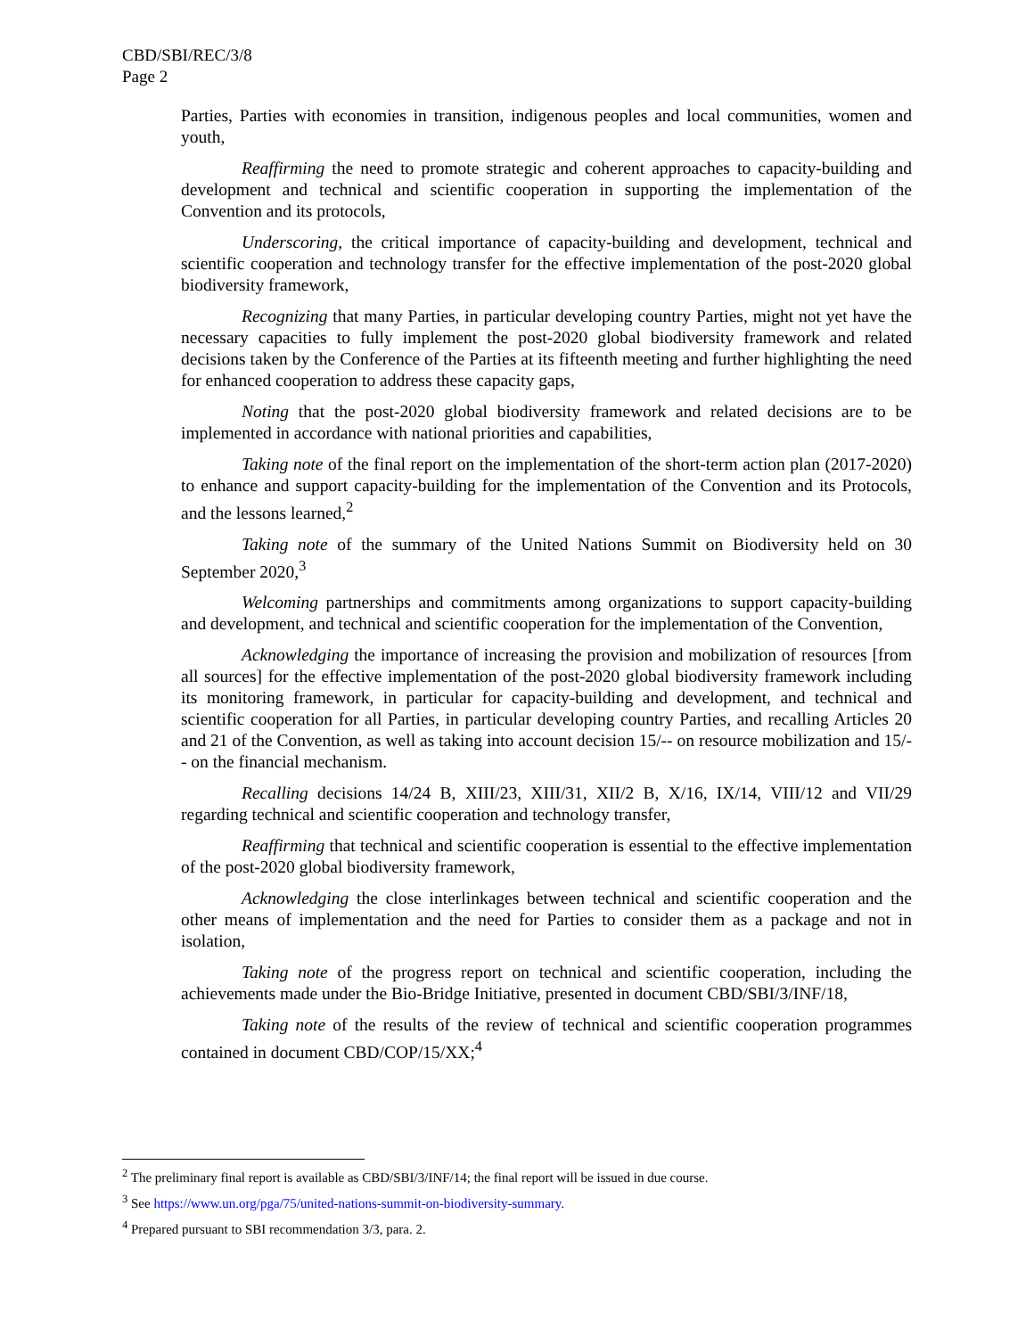CBD/SBI/REC/3/8
Page 2
Parties, Parties with economies in transition, indigenous peoples and local communities, women and youth,
Reaffirming the need to promote strategic and coherent approaches to capacity-building and development and technical and scientific cooperation in supporting the implementation of the Convention and its protocols,
Underscoring, the critical importance of capacity-building and development, technical and scientific cooperation and technology transfer for the effective implementation of the post-2020 global biodiversity framework,
Recognizing that many Parties, in particular developing country Parties, might not yet have the necessary capacities to fully implement the post-2020 global biodiversity framework and related decisions taken by the Conference of the Parties at its fifteenth meeting and further highlighting the need for enhanced cooperation to address these capacity gaps,
Noting that the post-2020 global biodiversity framework and related decisions are to be implemented in accordance with national priorities and capabilities,
Taking note of the final report on the implementation of the short-term action plan (2017-2020) to enhance and support capacity-building for the implementation of the Convention and its Protocols, and the lessons learned,<sup>2</sup>
Taking note of the summary of the United Nations Summit on Biodiversity held on 30 September 2020,<sup>3</sup>
Welcoming partnerships and commitments among organizations to support capacity-building and development, and technical and scientific cooperation for the implementation of the Convention,
Acknowledging the importance of increasing the provision and mobilization of resources [from all sources] for the effective implementation of the post-2020 global biodiversity framework including its monitoring framework, in particular for capacity-building and development, and technical and scientific cooperation for all Parties, in particular developing country Parties, and recalling Articles 20 and 21 of the Convention, as well as taking into account decision 15/-- on resource mobilization and 15/-- on the financial mechanism.
Recalling decisions 14/24 B, XIII/23, XIII/31, XII/2 B, X/16, IX/14, VIII/12 and VII/29 regarding technical and scientific cooperation and technology transfer,
Reaffirming that technical and scientific cooperation is essential to the effective implementation of the post-2020 global biodiversity framework,
Acknowledging the close interlinkages between technical and scientific cooperation and the other means of implementation and the need for Parties to consider them as a package and not in isolation,
Taking note of the progress report on technical and scientific cooperation, including the achievements made under the Bio-Bridge Initiative, presented in document CBD/SBI/3/INF/18,
Taking note of the results of the review of technical and scientific cooperation programmes contained in document CBD/COP/15/XX;<sup>4</sup>
<sup>2</sup> The preliminary final report is available as CBD/SBI/3/INF/14; the final report will be issued in due course.
<sup>3</sup> See https://www.un.org/pga/75/united-nations-summit-on-biodiversity-summary.
<sup>4</sup> Prepared pursuant to SBI recommendation 3/3, para. 2.